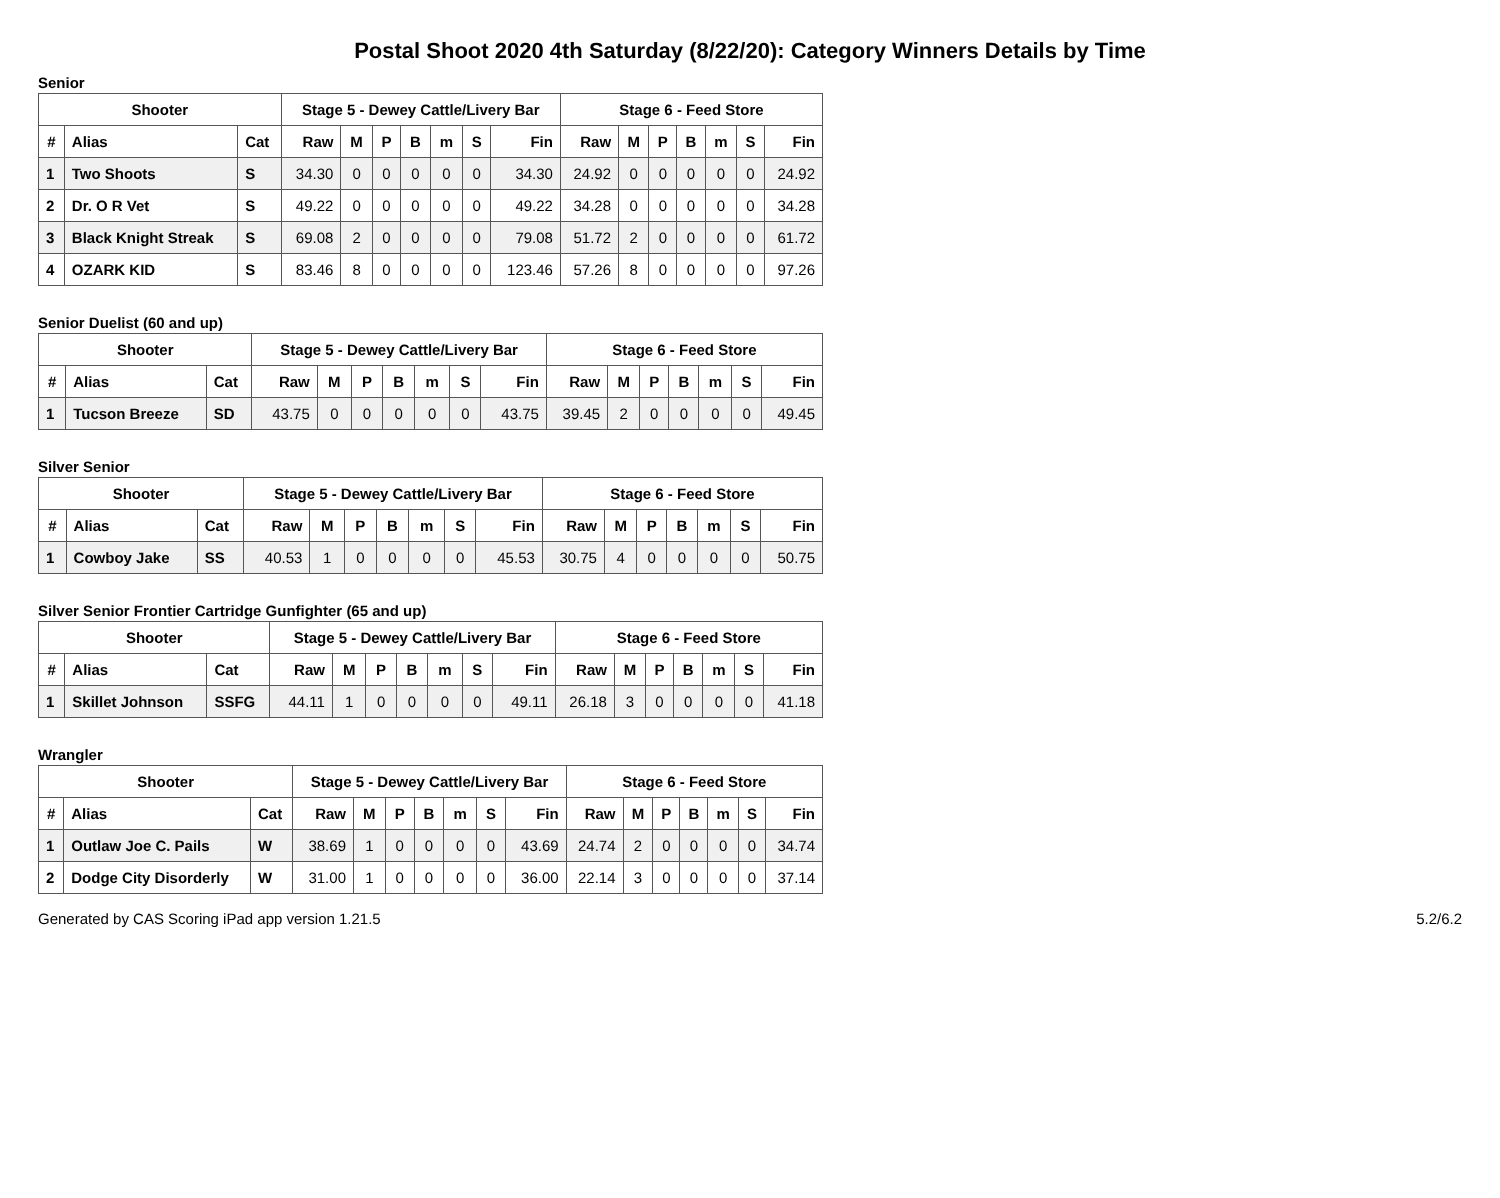Postal Shoot 2020 4th Saturday (8/22/20): Category Winners Details by Time
Senior
| Shooter | | | Stage 5 - Dewey Cattle/Livery Bar | | | | | | | Stage 6 - Feed Store | | | | | | |
| --- | --- | --- | --- | --- | --- | --- | --- | --- | --- | --- | --- | --- | --- | --- | --- | --- |
| # | Alias | Cat | Raw | M | P | B | m | S | Fin | Raw | M | P | B | m | S | Fin |
| 1 | Two Shoots | S | 34.30 | 0 | 0 | 0 | 0 | 0 | 34.30 | 24.92 | 0 | 0 | 0 | 0 | 0 | 24.92 |
| 2 | Dr. O R Vet | S | 49.22 | 0 | 0 | 0 | 0 | 0 | 49.22 | 34.28 | 0 | 0 | 0 | 0 | 0 | 34.28 |
| 3 | Black Knight Streak | S | 69.08 | 2 | 0 | 0 | 0 | 0 | 79.08 | 51.72 | 2 | 0 | 0 | 0 | 0 | 61.72 |
| 4 | OZARK KID | S | 83.46 | 8 | 0 | 0 | 0 | 0 | 123.46 | 57.26 | 8 | 0 | 0 | 0 | 0 | 97.26 |
Senior Duelist (60 and up)
| Shooter | | | Stage 5 - Dewey Cattle/Livery Bar | | | | | | | Stage 6 - Feed Store | | | | | | |
| --- | --- | --- | --- | --- | --- | --- | --- | --- | --- | --- | --- | --- | --- | --- | --- | --- |
| # | Alias | Cat | Raw | M | P | B | m | S | Fin | Raw | M | P | B | m | S | Fin |
| 1 | Tucson Breeze | SD | 43.75 | 0 | 0 | 0 | 0 | 0 | 43.75 | 39.45 | 2 | 0 | 0 | 0 | 0 | 49.45 |
Silver Senior
| Shooter | | | Stage 5 - Dewey Cattle/Livery Bar | | | | | | | Stage 6 - Feed Store | | | | | | |
| --- | --- | --- | --- | --- | --- | --- | --- | --- | --- | --- | --- | --- | --- | --- | --- | --- |
| # | Alias | Cat | Raw | M | P | B | m | S | Fin | Raw | M | P | B | m | S | Fin |
| 1 | Cowboy Jake | SS | 40.53 | 1 | 0 | 0 | 0 | 0 | 45.53 | 30.75 | 4 | 0 | 0 | 0 | 0 | 50.75 |
Silver Senior Frontier Cartridge Gunfighter (65 and up)
| Shooter | | | Stage 5 - Dewey Cattle/Livery Bar | | | | | | | Stage 6 - Feed Store | | | | | | |
| --- | --- | --- | --- | --- | --- | --- | --- | --- | --- | --- | --- | --- | --- | --- | --- | --- |
| # | Alias | Cat | Raw | M | P | B | m | S | Fin | Raw | M | P | B | m | S | Fin |
| 1 | Skillet Johnson | SSFG | 44.11 | 1 | 0 | 0 | 0 | 0 | 49.11 | 26.18 | 3 | 0 | 0 | 0 | 0 | 41.18 |
Wrangler
| Shooter | | | Stage 5 - Dewey Cattle/Livery Bar | | | | | | | Stage 6 - Feed Store | | | | | | |
| --- | --- | --- | --- | --- | --- | --- | --- | --- | --- | --- | --- | --- | --- | --- | --- | --- |
| # | Alias | Cat | Raw | M | P | B | m | S | Fin | Raw | M | P | B | m | S | Fin |
| 1 | Outlaw Joe C. Pails | W | 38.69 | 1 | 0 | 0 | 0 | 0 | 43.69 | 24.74 | 2 | 0 | 0 | 0 | 0 | 34.74 |
| 2 | Dodge City Disorderly | W | 31.00 | 1 | 0 | 0 | 0 | 0 | 36.00 | 22.14 | 3 | 0 | 0 | 0 | 0 | 37.14 |
Generated by CAS Scoring iPad app version 1.21.5 5.2/6.2